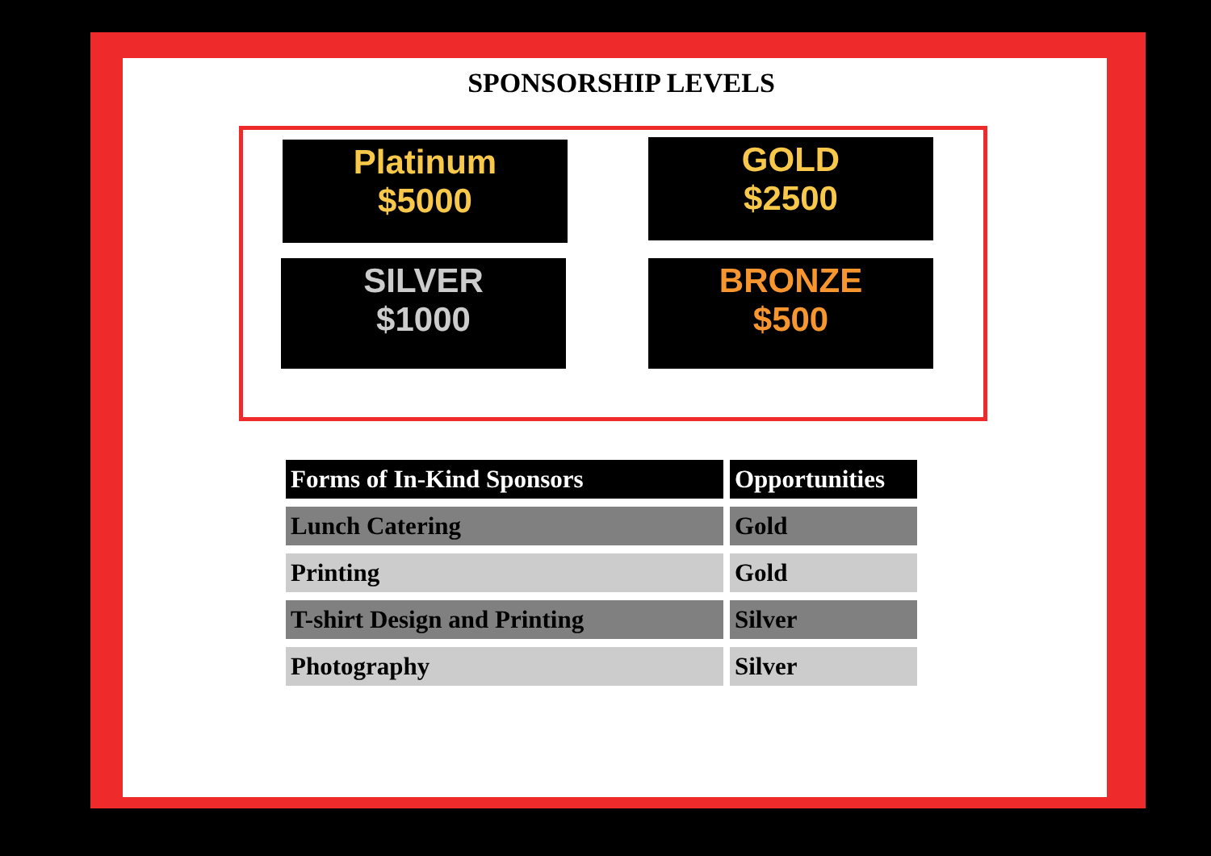SPONSORSHIP LEVELS
Platinum
$5000
GOLD
$2500
SILVER
$1000
BRONZE
$500
| Forms of In-Kind Sponsors | Opportunities |
| --- | --- |
| Lunch Catering | Gold |
| Printing | Gold |
| T-shirt Design and Printing | Silver |
| Photography | Silver |